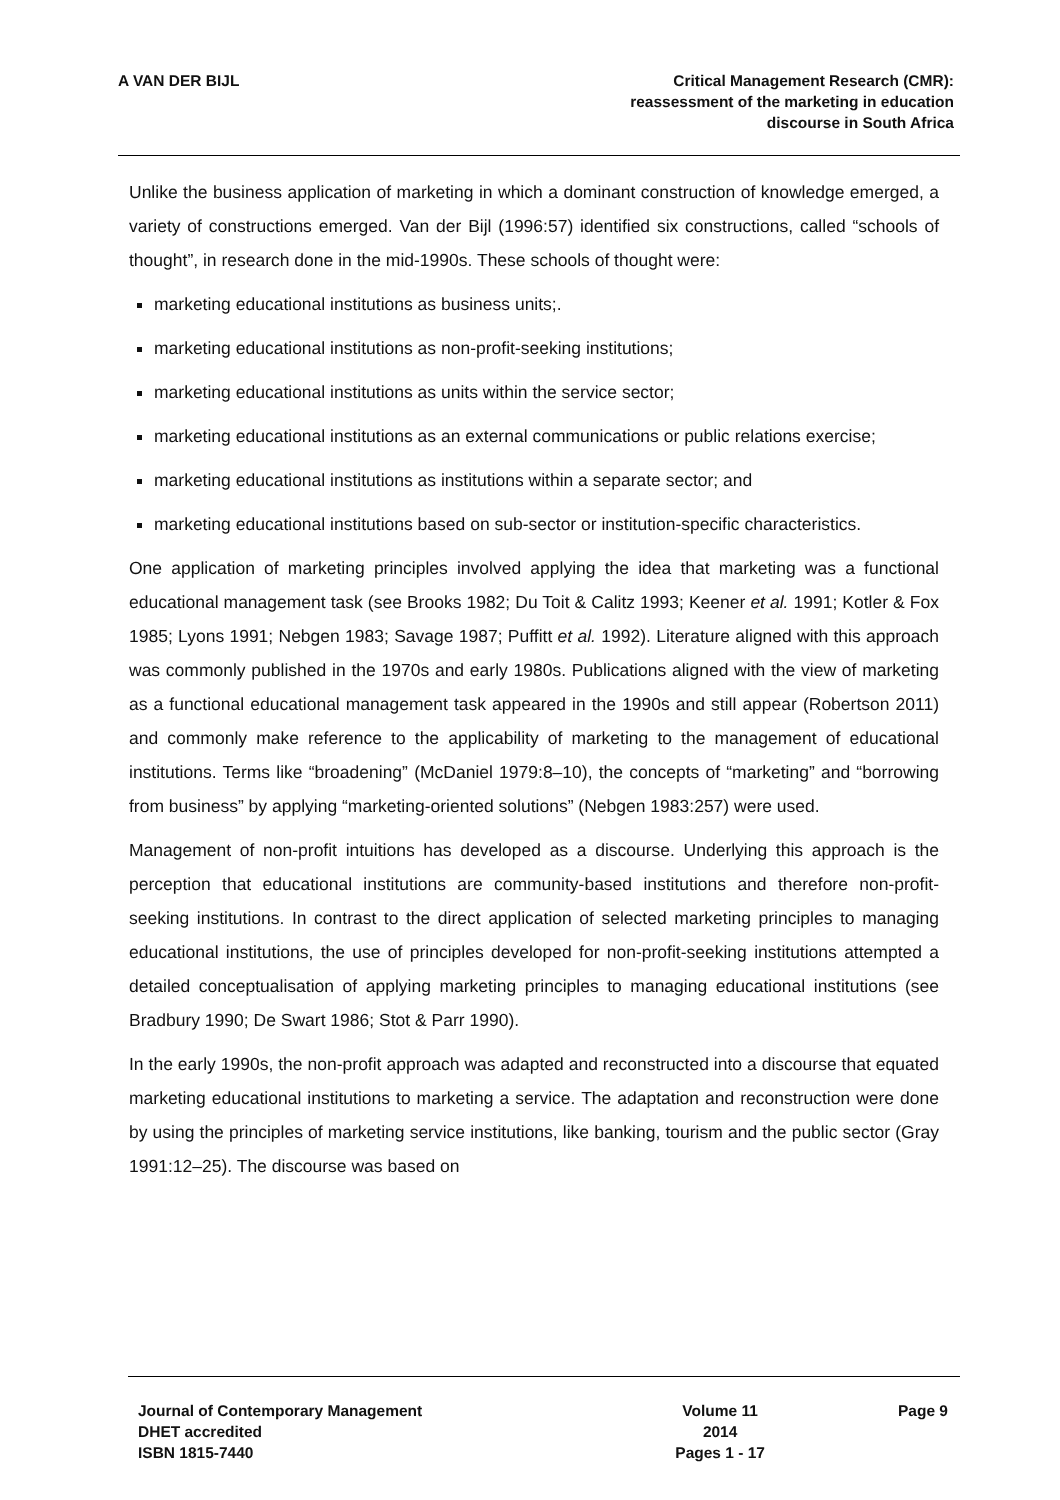A VAN DER BIJL Critical Management Research (CMR):
reassessment of the marketing in education
discourse in South Africa
Unlike the business application of marketing in which a dominant construction of knowledge emerged, a variety of constructions emerged. Van der Bijl (1996:57) identified six constructions, called “schools of thought”, in research done in the mid-1990s. These schools of thought were:
marketing educational institutions as business units;.
marketing educational institutions as non-profit-seeking institutions;
marketing educational institutions as units within the service sector;
marketing educational institutions as an external communications or public relations exercise;
marketing educational institutions as institutions within a separate sector; and
marketing educational institutions based on sub-sector or institution-specific characteristics.
One application of marketing principles involved applying the idea that marketing was a functional educational management task (see Brooks 1982; Du Toit & Calitz 1993; Keener et al. 1991; Kotler & Fox 1985; Lyons 1991; Nebgen 1983; Savage 1987; Puffitt et al. 1992). Literature aligned with this approach was commonly published in the 1970s and early 1980s. Publications aligned with the view of marketing as a functional educational management task appeared in the 1990s and still appear (Robertson 2011) and commonly make reference to the applicability of marketing to the management of educational institutions. Terms like “broadening” (McDaniel 1979:8–10), the concepts of “marketing” and “borrowing from business” by applying “marketing-oriented solutions” (Nebgen 1983:257) were used.
Management of non-profit intuitions has developed as a discourse. Underlying this approach is the perception that educational institutions are community-based institutions and therefore non-profit-seeking institutions. In contrast to the direct application of selected marketing principles to managing educational institutions, the use of principles developed for non-profit-seeking institutions attempted a detailed conceptualisation of applying marketing principles to managing educational institutions (see Bradbury 1990; De Swart 1986; Stot & Parr 1990).
In the early 1990s, the non-profit approach was adapted and reconstructed into a discourse that equated marketing educational institutions to marketing a service. The adaptation and reconstruction were done by using the principles of marketing service institutions, like banking, tourism and the public sector (Gray 1991:12–25). The discourse was based on
Journal of Contemporary Management
DHET accredited
ISBN 1815-7440
Volume 11
2014
Pages 1 - 17
Page 9